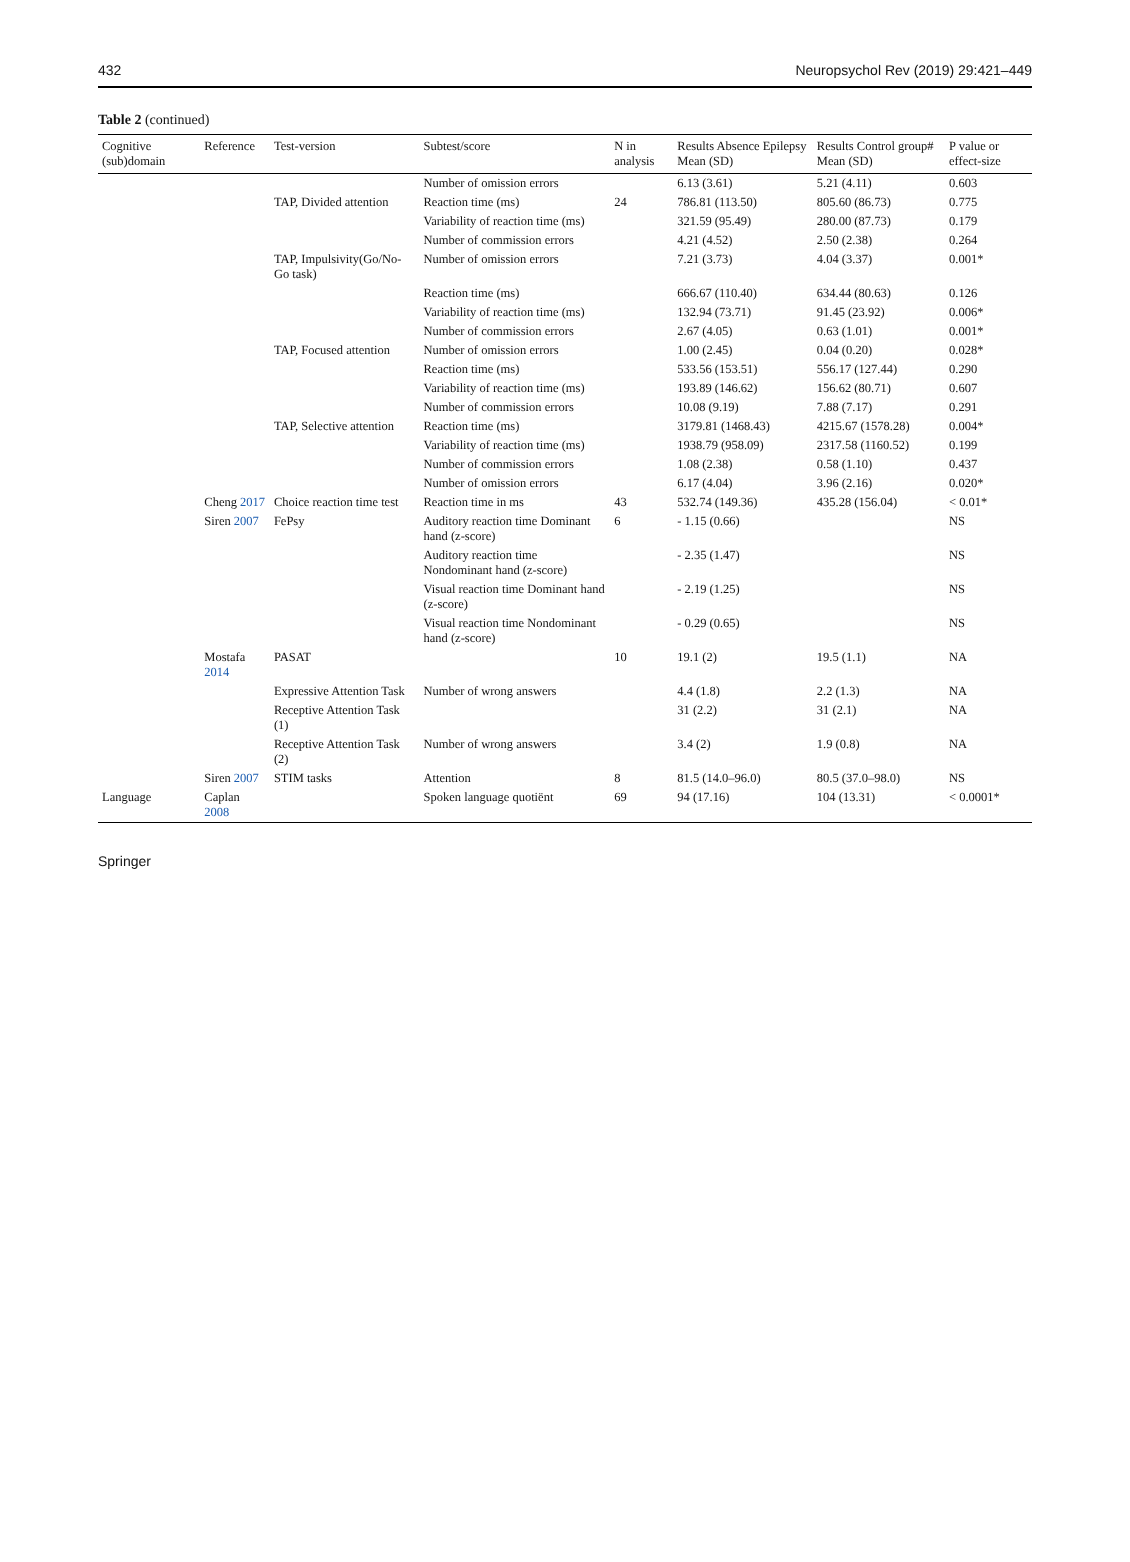432 Neuropsychol Rev (2019) 29:421–449
Table 2 (continued)
| Cognitive (sub)domain | Reference | Test-version | Subtest/score | N in analysis | Results Absence Epilepsy Mean (SD) | Results Control group# Mean (SD) | P value or effect-size |
| --- | --- | --- | --- | --- | --- | --- | --- |
| | | | Number of omission errors | | 6.13 (3.61) | 5.21 (4.11) | 0.603 |
| | | TAP, Divided attention | Reaction time (ms) | 24 | 786.81 (113.50) | 805.60 (86.73) | 0.775 |
| | | | Variability of reaction time (ms) | | 321.59 (95.49) | 280.00 (87.73) | 0.179 |
| | | | Number of commission errors | | 4.21 (4.52) | 2.50 (2.38) | 0.264 |
| | | TAP, Impulsivity(Go/No-Go task) | Number of omission errors | | 7.21 (3.73) | 4.04 (3.37) | 0.001* |
| | | | Reaction time (ms) | | 666.67 (110.40) | 634.44 (80.63) | 0.126 |
| | | | Variability of reaction time (ms) | | 132.94 (73.71) | 91.45 (23.92) | 0.006* |
| | | | Number of commission errors | | 2.67 (4.05) | 0.63 (1.01) | 0.001* |
| | | TAP, Focused attention | Number of omission errors | | 1.00 (2.45) | 0.04 (0.20) | 0.028* |
| | | | Reaction time (ms) | | 533.56 (153.51) | 556.17 (127.44) | 0.290 |
| | | | Variability of reaction time (ms) | | 193.89 (146.62) | 156.62 (80.71) | 0.607 |
| | | | Number of commission errors | | 10.08 (9.19) | 7.88 (7.17) | 0.291 |
| | | TAP, Selective attention | Reaction time (ms) | | 3179.81 (1468.43) | 4215.67 (1578.28) | 0.004* |
| | | | Variability of reaction time (ms) | | 1938.79 (958.09) | 2317.58 (1160.52) | 0.199 |
| | | | Number of commission errors | | 1.08 (2.38) | 0.58 (1.10) | 0.437 |
| | | | Number of omission errors | | 6.17 (4.04) | 3.96 (2.16) | 0.020* |
| | Cheng 2017 | Choice reaction time test | Reaction time in ms | 43 | 532.74 (149.36) | 435.28 (156.04) | < 0.01* |
| | Siren 2007 | FePsy | Auditory reaction time Dominant hand (z-score) | 6 | - 1.15 (0.66) | | NS |
| | | | Auditory reaction time Nondominant hand (z-score) | | - 2.35 (1.47) | | NS |
| | | | Visual reaction time Dominant hand (z-score) | | - 2.19 (1.25) | | NS |
| | | | Visual reaction time Nondominant hand (z-score) | | - 0.29 (0.65) | | NS |
| | Mostafa 2014 | PASAT | | 10 | 19.1 (2) | 19.5 (1.1) | NA |
| | | Expressive Attention Task | Number of wrong answers | | 4.4 (1.8) | 2.2 (1.3) | NA |
| | | Receptive Attention Task (1) | | | 31 (2.2) | 31 (2.1) | NA |
| | | Receptive Attention Task (2) | Number of wrong answers | | 3.4 (2) | 1.9 (0.8) | NA |
| | Siren 2007 | STIM tasks | Attention | 8 | 81.5 (14.0–96.0) | 80.5 (37.0–98.0) | NS |
| Language | Caplan 2008 | | Spoken language quotiënt | 69 | 94 (17.16) | 104 (13.31) | < 0.0001* |
Springer